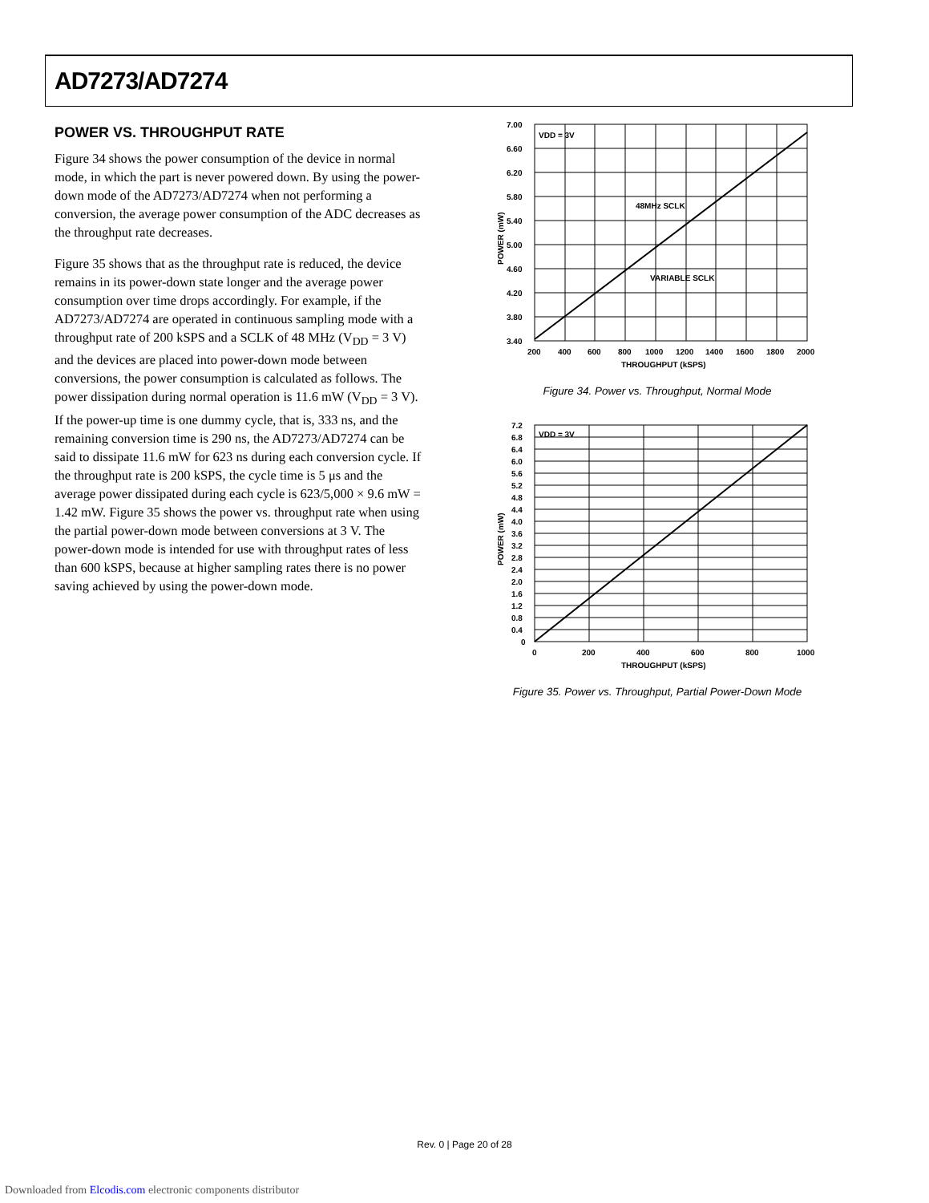AD7273/AD7274
POWER VS. THROUGHPUT RATE
Figure 34 shows the power consumption of the device in normal mode, in which the part is never powered down. By using the power-down mode of the AD7273/AD7274 when not performing a conversion, the average power consumption of the ADC decreases as the throughput rate decreases.
Figure 35 shows that as the throughput rate is reduced, the device remains in its power-down state longer and the average power consumption over time drops accordingly. For example, if the AD7273/AD7274 are operated in continuous sampling mode with a throughput rate of 200 kSPS and a SCLK of 48 MHz (V<sub>DD</sub> = 3 V) and the devices are placed into power-down mode between conversions, the power consumption is calculated as follows. The power dissipation during normal operation is 11.6 mW (V<sub>DD</sub> = 3 V). If the power-up time is one dummy cycle, that is, 333 ns, and the remaining conversion time is 290 ns, the AD7273/AD7274 can be said to dissipate 11.6 mW for 623 ns during each conversion cycle. If the throughput rate is 200 kSPS, the cycle time is 5 μs and the average power dissipated during each cycle is 623/5,000 × 9.6 mW = 1.42 mW. Figure 35 shows the power vs. throughput rate when using the partial power-down mode between conversions at 3 V. The power-down mode is intended for use with throughput rates of less than 600 kSPS, because at higher sampling rates there is no power saving achieved by using the power-down mode.
VDD = 3V
48MHz SCLK
VARIABLE SCLK
7.00
6.60
6.20
5.80
5.40
5.00
4.60
4.20
3.80
3.40
200
400
600
800
1000
1200
1400
1600
1800
2000
THROUGHPUT (kSPS)
POWER (mW)
Figure 34. Power vs. Throughput, Normal Mode
VDD = 3V
7.2
6.8
6.4
6.0
5.6
5.2
4.8
4.4
4.0
3.6
3.2
2.8
2.4
2.0
1.6
1.2
0.8
0.4
0
0
200
400
600
800
1000
THROUGHPUT (kSPS)
POWER (mW)
Figure 35. Power vs. Throughput, Partial Power-Down Mode
Rev. 0 | Page 20 of 28
Downloaded from Elcodis.com electronic components distributor